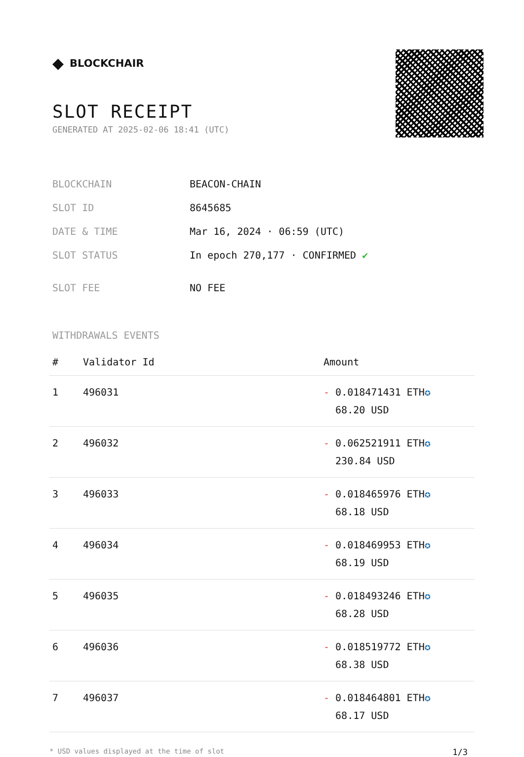◆ BLOCKCHAIR
SLOT RECEIPT
GENERATED AT 2025-02-06 18:41 (UTC)
| BLOCKCHAIN | BEACON-CHAIN |
| SLOT ID | 8645685 |
| DATE & TIME | Mar 16, 2024 · 06:59 (UTC) |
| SLOT STATUS | In epoch 270,177 · CONFIRMED ✔ |
| SLOT FEE | NO FEE |
WITHDRAWALS EVENTS
| # | Validator Id | Amount |
| --- | --- | --- |
| 1 | 496031 | - 0.018471431 ETH ✪ 68.20 USD |
| 2 | 496032 | - 0.062521911 ETH ✪ 230.84 USD |
| 3 | 496033 | - 0.018465976 ETH ✪ 68.18 USD |
| 4 | 496034 | - 0.018469953 ETH ✪ 68.19 USD |
| 5 | 496035 | - 0.018493246 ETH ✪ 68.28 USD |
| 6 | 496036 | - 0.018519772 ETH ✪ 68.38 USD |
| 7 | 496037 | - 0.018464801 ETH ✪ 68.17 USD |
* USD values displayed at the time of slot 1/3